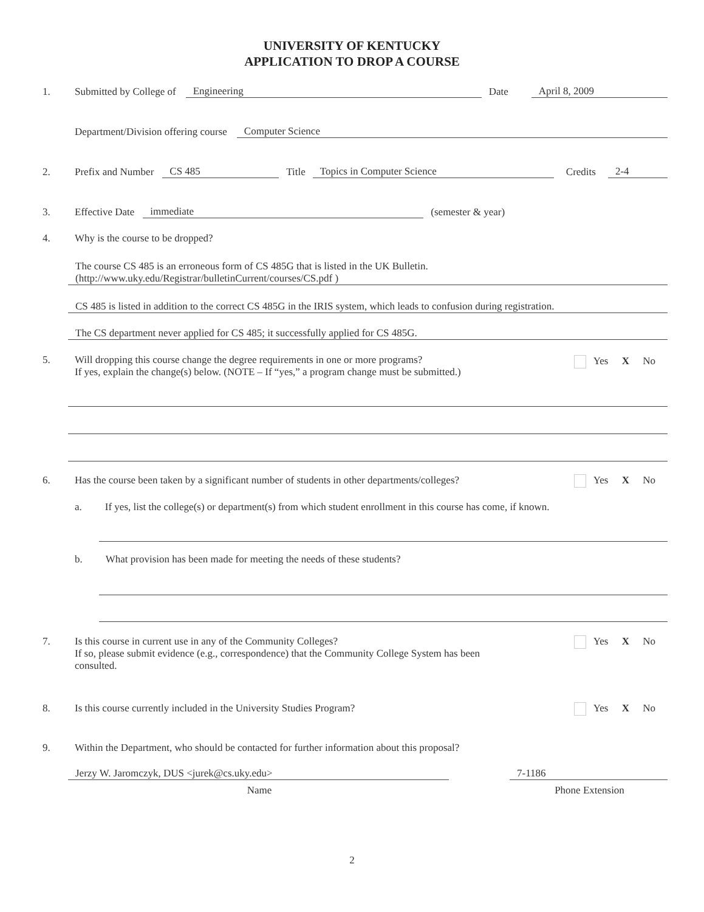UNIVERSITY OF KENTUCKY
APPLICATION TO DROP A COURSE
1. Submitted by College of Engineering Date April 8, 2009
Department/Division offering course Computer Science
2. Prefix and Number CS 485 Title Topics in Computer Science Credits 2-4
3. Effective Date immediate (semester & year)
4. Why is the course to be dropped?
The course CS 485 is an erroneous form of CS 485G that is listed in the UK Bulletin.
(http://www.uky.edu/Registrar/bulletinCurrent/courses/CS.pdf )
CS 485 is listed in addition to the correct CS 485G in the IRIS system, which leads to confusion during registration.
The CS department never applied for CS 485; it successfully applied for CS 485G.
5. Will dropping this course change the degree requirements in one or more programs?
If yes, explain the change(s) below. (NOTE – If “yes,” a program change must be submitted.)
Yes X No
6. Has the course been taken by a significant number of students in other departments/colleges?
Yes X No
a. If yes, list the college(s) or department(s) from which student enrollment in this course has come, if known.
b. What provision has been made for meeting the needs of these students?
7. Is this course in current use in any of the Community Colleges?
If so, please submit evidence (e.g., correspondence) that the Community College System has been
consulted.
Yes X No
8. Is this course currently included in the University Studies Program?
Yes X No
9. Within the Department, who should be contacted for further information about this proposal?
Jerzy W. Jaromczyk, DUS <jurek@cs.uky.edu> 7-1186
Name Phone Extension
2